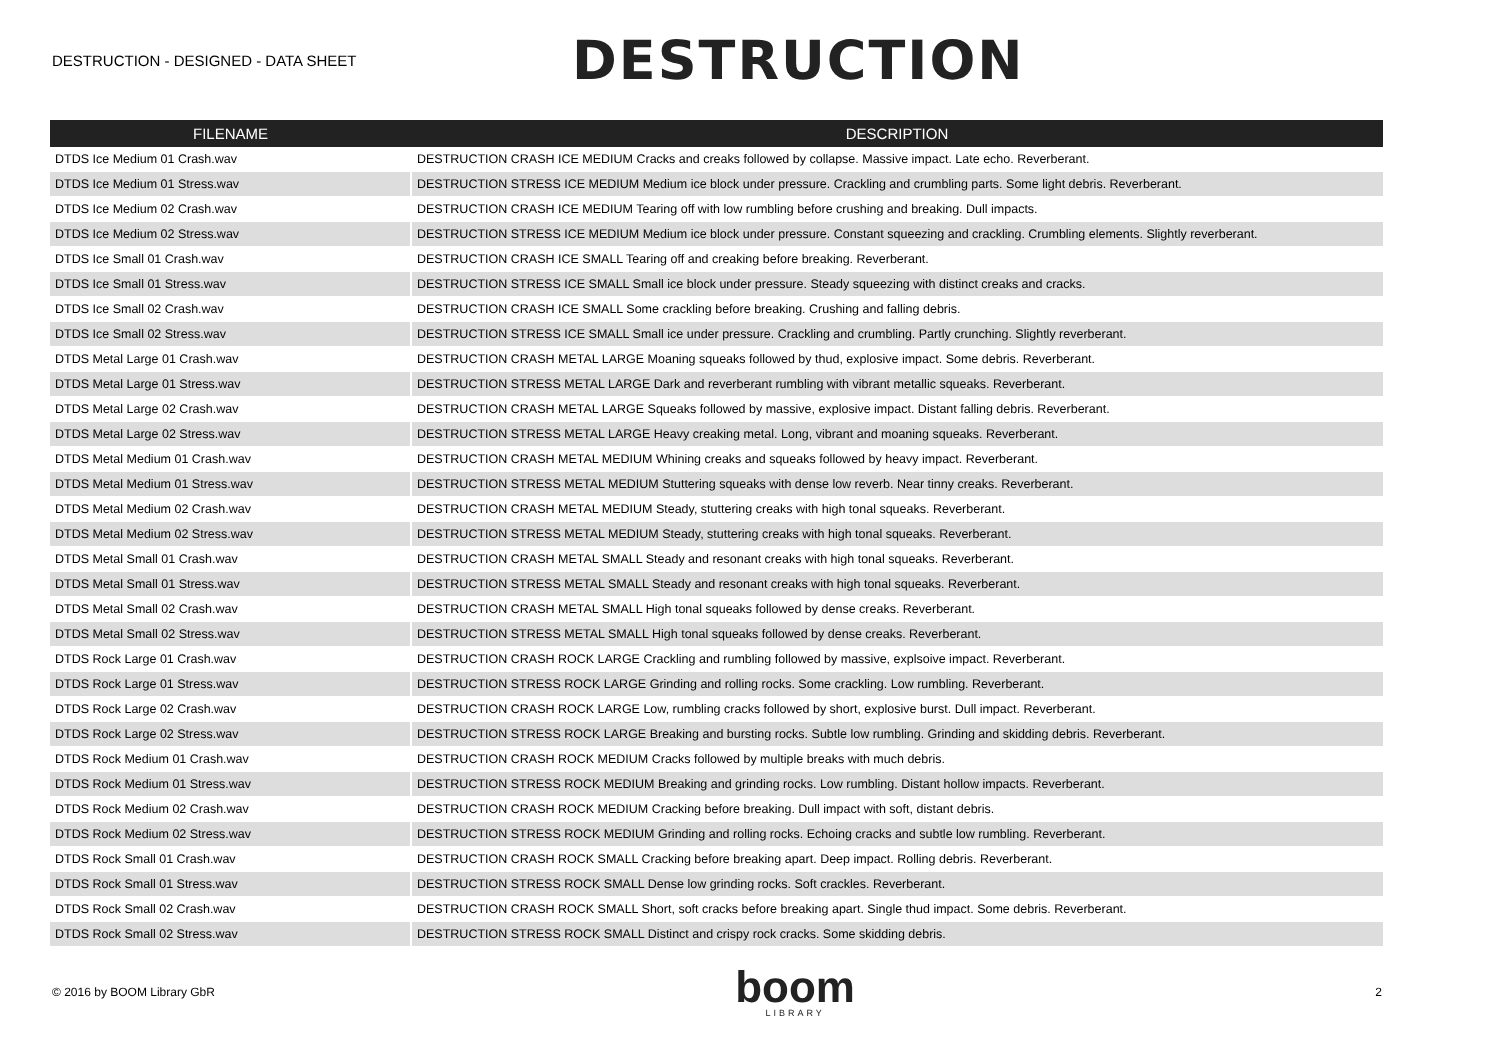DESTRUCTION - DESIGNED - DATA SHEET
DESTRUCTION
| FILENAME | DESCRIPTION |
| --- | --- |
| DTDS Ice Medium 01 Crash.wav | DESTRUCTION CRASH ICE MEDIUM Cracks and creaks followed by collapse. Massive impact. Late echo. Reverberant. |
| DTDS Ice Medium 01 Stress.wav | DESTRUCTION STRESS ICE MEDIUM Medium ice block under pressure. Crackling and crumbling parts. Some light debris. Reverberant. |
| DTDS Ice Medium 02 Crash.wav | DESTRUCTION CRASH ICE MEDIUM Tearing off with low rumbling before crushing and breaking. Dull impacts. |
| DTDS Ice Medium 02 Stress.wav | DESTRUCTION STRESS ICE MEDIUM Medium ice block under pressure. Constant squeezing and crackling. Crumbling elements. Slightly reverberant. |
| DTDS Ice Small 01 Crash.wav | DESTRUCTION CRASH ICE SMALL Tearing off and creaking before breaking. Reverberant. |
| DTDS Ice Small 01 Stress.wav | DESTRUCTION STRESS ICE SMALL Small ice block under pressure. Steady squeezing with distinct creaks and cracks. |
| DTDS Ice Small 02 Crash.wav | DESTRUCTION CRASH ICE SMALL Some crackling before breaking. Crushing and falling debris. |
| DTDS Ice Small 02 Stress.wav | DESTRUCTION STRESS ICE SMALL Small ice under pressure. Crackling and crumbling. Partly crunching. Slightly reverberant. |
| DTDS Metal Large 01 Crash.wav | DESTRUCTION CRASH METAL LARGE Moaning squeaks followed by thud, explosive impact. Some debris. Reverberant. |
| DTDS Metal Large 01 Stress.wav | DESTRUCTION STRESS METAL LARGE Dark and reverberant rumbling with vibrant metallic squeaks. Reverberant. |
| DTDS Metal Large 02 Crash.wav | DESTRUCTION CRASH METAL LARGE Squeaks followed by massive, explosive impact. Distant falling debris. Reverberant. |
| DTDS Metal Large 02 Stress.wav | DESTRUCTION STRESS METAL LARGE Heavy creaking metal. Long, vibrant and moaning squeaks. Reverberant. |
| DTDS Metal Medium 01 Crash.wav | DESTRUCTION CRASH METAL MEDIUM Whining creaks and squeaks followed by heavy impact. Reverberant. |
| DTDS Metal Medium 01 Stress.wav | DESTRUCTION STRESS METAL MEDIUM Stuttering squeaks with dense low reverb. Near tinny creaks. Reverberant. |
| DTDS Metal Medium 02 Crash.wav | DESTRUCTION CRASH METAL MEDIUM Steady, stuttering creaks with high tonal squeaks. Reverberant. |
| DTDS Metal Medium 02 Stress.wav | DESTRUCTION STRESS METAL MEDIUM Steady, stuttering creaks with high tonal squeaks. Reverberant. |
| DTDS Metal Small 01 Crash.wav | DESTRUCTION CRASH METAL SMALL Steady and resonant creaks with high tonal squeaks. Reverberant. |
| DTDS Metal Small 01 Stress.wav | DESTRUCTION STRESS METAL SMALL Steady and resonant creaks with high tonal squeaks. Reverberant. |
| DTDS Metal Small 02 Crash.wav | DESTRUCTION CRASH METAL SMALL High tonal squeaks followed by dense creaks. Reverberant. |
| DTDS Metal Small 02 Stress.wav | DESTRUCTION STRESS METAL SMALL High tonal squeaks followed by dense creaks. Reverberant. |
| DTDS Rock Large 01 Crash.wav | DESTRUCTION CRASH ROCK LARGE Crackling and rumbling followed by massive, explsoive impact. Reverberant. |
| DTDS Rock Large 01 Stress.wav | DESTRUCTION STRESS ROCK LARGE Grinding and rolling rocks. Some crackling. Low rumbling. Reverberant. |
| DTDS Rock Large 02 Crash.wav | DESTRUCTION CRASH ROCK LARGE Low, rumbling cracks followed by short, explosive burst. Dull impact. Reverberant. |
| DTDS Rock Large 02 Stress.wav | DESTRUCTION STRESS ROCK LARGE Breaking and bursting rocks. Subtle low rumbling. Grinding and skidding debris. Reverberant. |
| DTDS Rock Medium 01 Crash.wav | DESTRUCTION CRASH ROCK MEDIUM Cracks followed by multiple breaks with much debris. |
| DTDS Rock Medium 01 Stress.wav | DESTRUCTION STRESS ROCK MEDIUM Breaking and grinding rocks. Low rumbling. Distant hollow impacts. Reverberant. |
| DTDS Rock Medium 02 Crash.wav | DESTRUCTION CRASH ROCK MEDIUM Cracking before breaking. Dull impact with soft, distant debris. |
| DTDS Rock Medium 02 Stress.wav | DESTRUCTION STRESS ROCK MEDIUM Grinding and rolling rocks. Echoing cracks and subtle low rumbling. Reverberant. |
| DTDS Rock Small 01 Crash.wav | DESTRUCTION CRASH ROCK SMALL Cracking before breaking apart. Deep impact. Rolling debris. Reverberant. |
| DTDS Rock Small 01 Stress.wav | DESTRUCTION STRESS ROCK SMALL Dense low grinding rocks. Soft crackles. Reverberant. |
| DTDS Rock Small 02 Crash.wav | DESTRUCTION CRASH ROCK SMALL Short, soft cracks before breaking apart. Single thud impact. Some debris. Reverberant. |
| DTDS Rock Small 02 Stress.wav | DESTRUCTION STRESS ROCK SMALL Distinct and crispy rock cracks. Some skidding debris. |
© 2016 by BOOM Library GbR
boom
LIBRARY
2